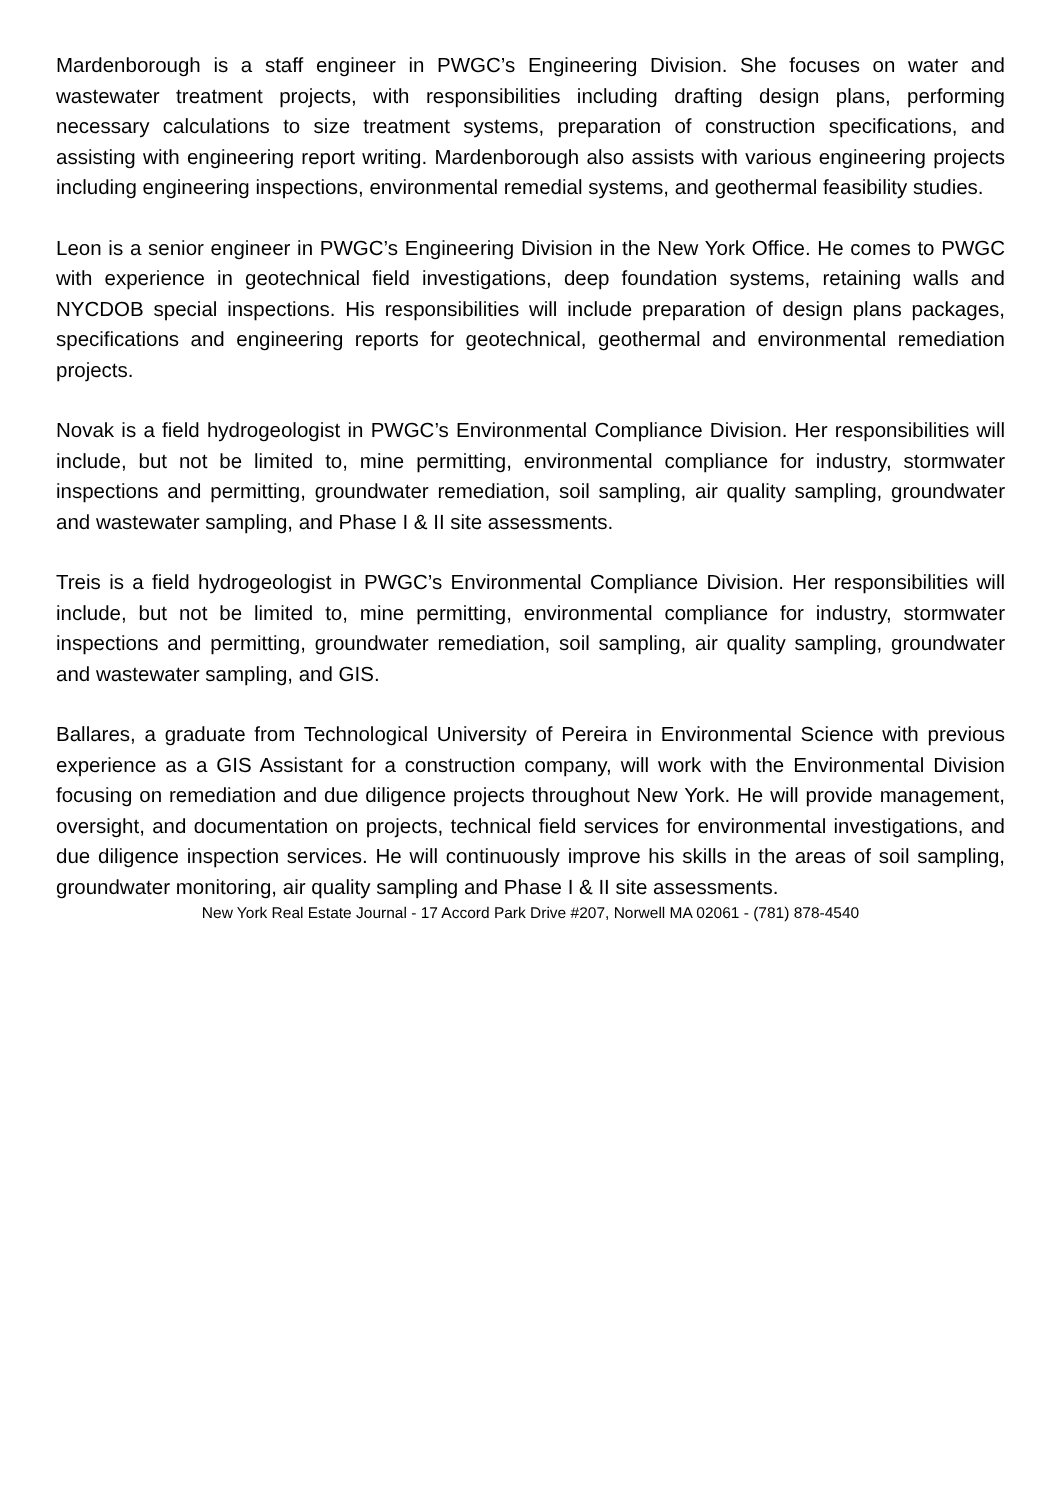Mardenborough is a staff engineer in PWGC’s Engineering Division. She focuses on water and wastewater treatment projects, with responsibilities including drafting design plans, performing necessary calculations to size treatment systems, preparation of construction specifications, and assisting with engineering report writing. Mardenborough also assists with various engineering projects including engineering inspections, environmental remedial systems, and geothermal feasibility studies.
Leon is a senior engineer in PWGC’s Engineering Division in the New York Office. He comes to PWGC with experience in geotechnical field investigations, deep foundation systems, retaining walls and NYCDOB special inspections. His responsibilities will include preparation of design plans packages, specifications and engineering reports for geotechnical, geothermal and environmental remediation projects.
Novak is a field hydrogeologist in PWGC’s Environmental Compliance Division. Her responsibilities will include, but not be limited to, mine permitting, environmental compliance for industry, stormwater inspections and permitting, groundwater remediation, soil sampling, air quality sampling, groundwater and wastewater sampling, and Phase I & II site assessments.
Treis is a field hydrogeologist in PWGC’s Environmental Compliance Division. Her responsibilities will include, but not be limited to, mine permitting, environmental compliance for industry, stormwater inspections and permitting, groundwater remediation, soil sampling, air quality sampling, groundwater and wastewater sampling, and GIS.
Ballares, a graduate from Technological University of Pereira in Environmental Science with previous experience as a GIS Assistant for a construction company, will work with the Environmental Division focusing on remediation and due diligence projects throughout New York. He will provide management, oversight, and documentation on projects, technical field services for environmental investigations, and due diligence inspection services. He will continuously improve his skills in the areas of soil sampling, groundwater monitoring, air quality sampling and Phase I & II site assessments.
New York Real Estate Journal - 17 Accord Park Drive #207, Norwell MA 02061 - (781) 878-4540